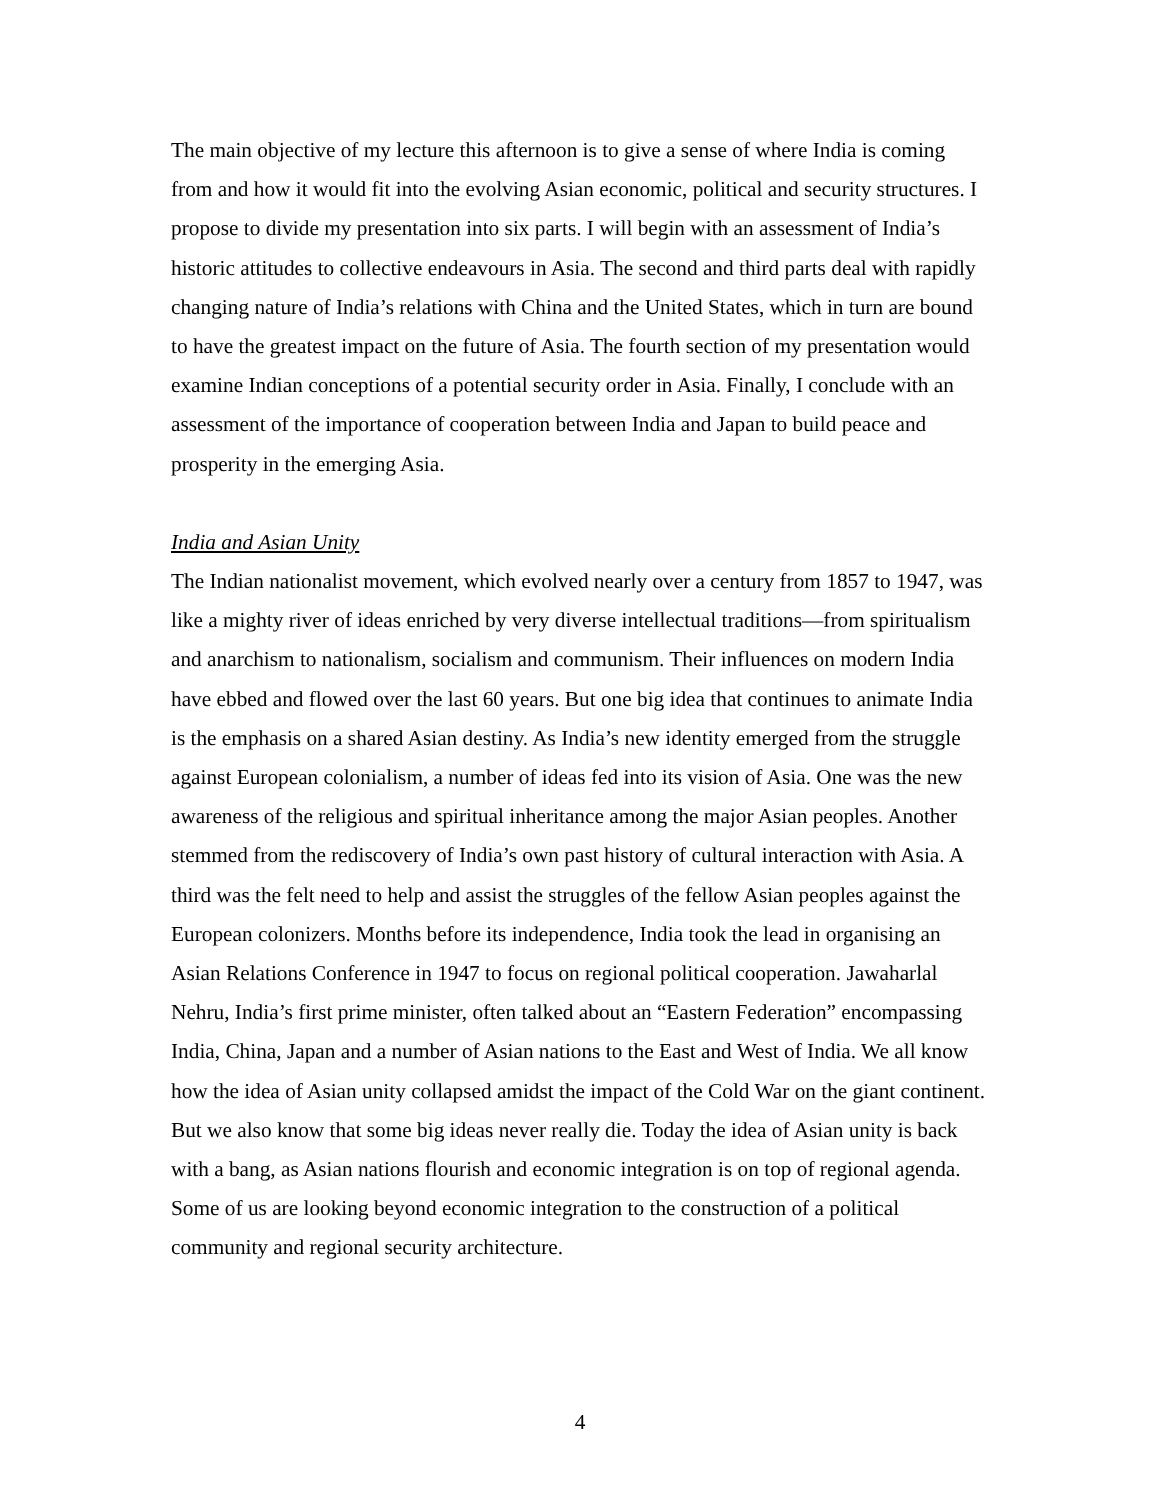The main objective of my lecture this afternoon is to give a sense of where India is coming from and how it would fit into the evolving Asian economic, political and security structures. I propose to divide my presentation into six parts. I will begin with an assessment of India’s historic attitudes to collective endeavours in Asia. The second and third parts deal with rapidly changing nature of India’s relations with China and the United States, which in turn are bound to have the greatest impact on the future of Asia. The fourth section of my presentation would examine Indian conceptions of a potential security order in Asia. Finally, I conclude with an assessment of the importance of cooperation between India and Japan to build peace and prosperity in the emerging Asia.
India and Asian Unity
The Indian nationalist movement, which evolved nearly over a century from 1857 to 1947, was like a mighty river of ideas enriched by very diverse intellectual traditions—from spiritualism and anarchism to nationalism, socialism and communism. Their influences on modern India have ebbed and flowed over the last 60 years. But one big idea that continues to animate India is the emphasis on a shared Asian destiny. As India’s new identity emerged from the struggle against European colonialism, a number of ideas fed into its vision of Asia. One was the new awareness of the religious and spiritual inheritance among the major Asian peoples. Another stemmed from the rediscovery of India’s own past history of cultural interaction with Asia. A third was the felt need to help and assist the struggles of the fellow Asian peoples against the European colonizers. Months before its independence, India took the lead in organising an Asian Relations Conference in 1947 to focus on regional political cooperation. Jawaharlal Nehru, India’s first prime minister, often talked about an “Eastern Federation” encompassing India, China, Japan and a number of Asian nations to the East and West of India. We all know how the idea of Asian unity collapsed amidst the impact of the Cold War on the giant continent. But we also know that some big ideas never really die. Today the idea of Asian unity is back with a bang, as Asian nations flourish and economic integration is on top of regional agenda. Some of us are looking beyond economic integration to the construction of a political community and regional security architecture.
4